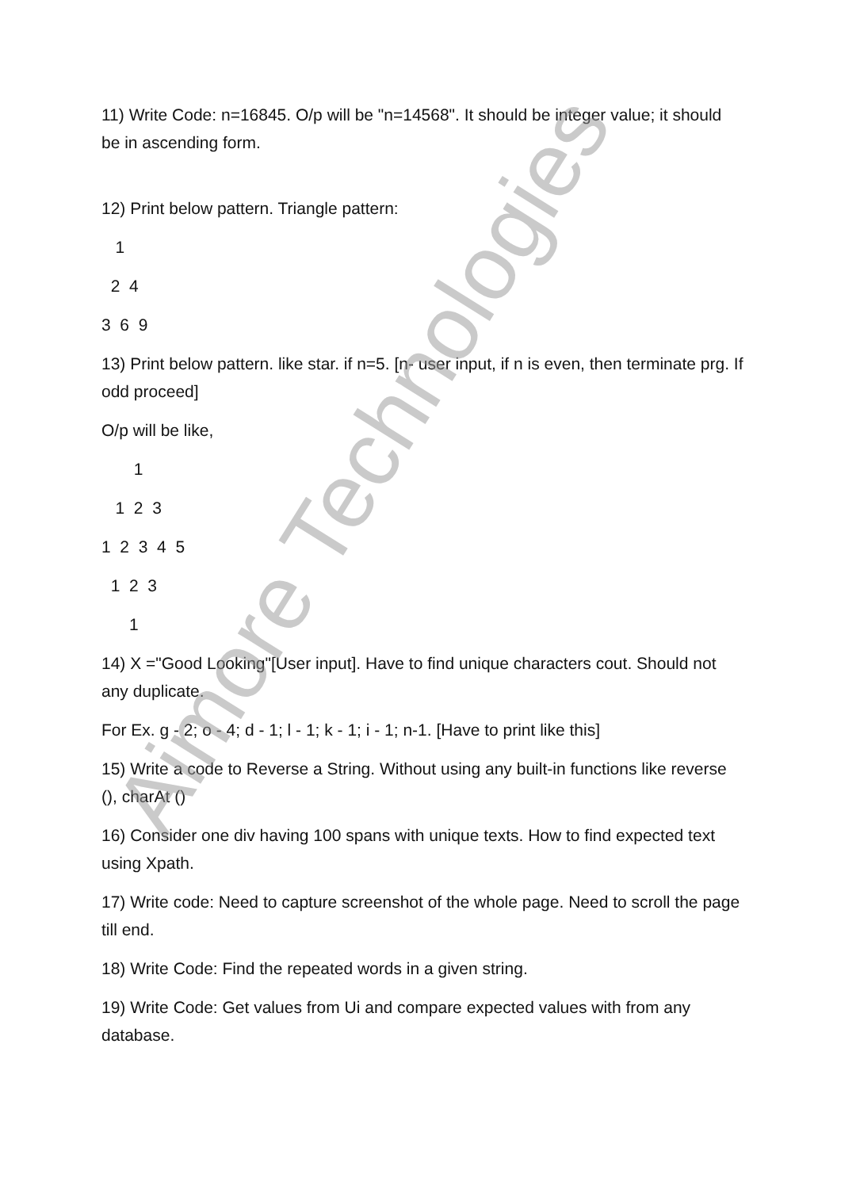11) Write Code: n=16845. O/p will be "n=14568". It should be integer value; it should be in ascending form.
12) Print below pattern. Triangle pattern:
1
2 4
3 6 9
13) Print below pattern. like star. if n=5. [n- user input, if n is even, then terminate prg. If odd proceed]
O/p will be like,
1
1 2 3
1 2 3 4 5
1 2 3
1
14) X ="Good Looking"[User input]. Have to find unique characters cout. Should not any duplicate.
For Ex. g - 2; o - 4; d - 1; l - 1; k - 1; i - 1; n-1. [Have to print like this]
15) Write a code to Reverse a String. Without using any built-in functions like reverse (), charAt ()
16) Consider one div having 100 spans with unique texts. How to find expected text using Xpath.
17) Write code: Need to capture screenshot of the whole page. Need to scroll the page till end.
18) Write Code: Find the repeated words in a given string.
19) Write Code: Get values from Ui and compare expected values with from any database.
Aimore Technologies